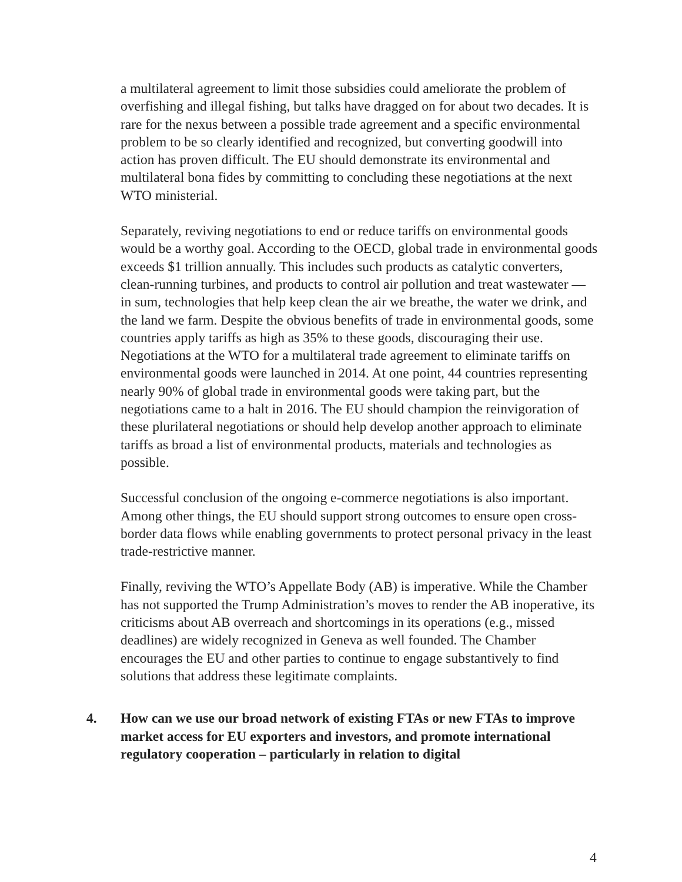a multilateral agreement to limit those subsidies could ameliorate the problem of overfishing and illegal fishing, but talks have dragged on for about two decades. It is rare for the nexus between a possible trade agreement and a specific environmental problem to be so clearly identified and recognized, but converting goodwill into action has proven difficult. The EU should demonstrate its environmental and multilateral bona fides by committing to concluding these negotiations at the next WTO ministerial.
Separately, reviving negotiations to end or reduce tariffs on environmental goods would be a worthy goal. According to the OECD, global trade in environmental goods exceeds $1 trillion annually. This includes such products as catalytic converters, clean-running turbines, and products to control air pollution and treat wastewater — in sum, technologies that help keep clean the air we breathe, the water we drink, and the land we farm. Despite the obvious benefits of trade in environmental goods, some countries apply tariffs as high as 35% to these goods, discouraging their use. Negotiations at the WTO for a multilateral trade agreement to eliminate tariffs on environmental goods were launched in 2014. At one point, 44 countries representing nearly 90% of global trade in environmental goods were taking part, but the negotiations came to a halt in 2016. The EU should champion the reinvigoration of these plurilateral negotiations or should help develop another approach to eliminate tariffs as broad a list of environmental products, materials and technologies as possible.
Successful conclusion of the ongoing e-commerce negotiations is also important. Among other things, the EU should support strong outcomes to ensure open cross-border data flows while enabling governments to protect personal privacy in the least trade-restrictive manner.
Finally, reviving the WTO’s Appellate Body (AB) is imperative. While the Chamber has not supported the Trump Administration’s moves to render the AB inoperative, its criticisms about AB overreach and shortcomings in its operations (e.g., missed deadlines) are widely recognized in Geneva as well founded. The Chamber encourages the EU and other parties to continue to engage substantively to find solutions that address these legitimate complaints.
4. How can we use our broad network of existing FTAs or new FTAs to improve market access for EU exporters and investors, and promote international regulatory cooperation – particularly in relation to digital
4